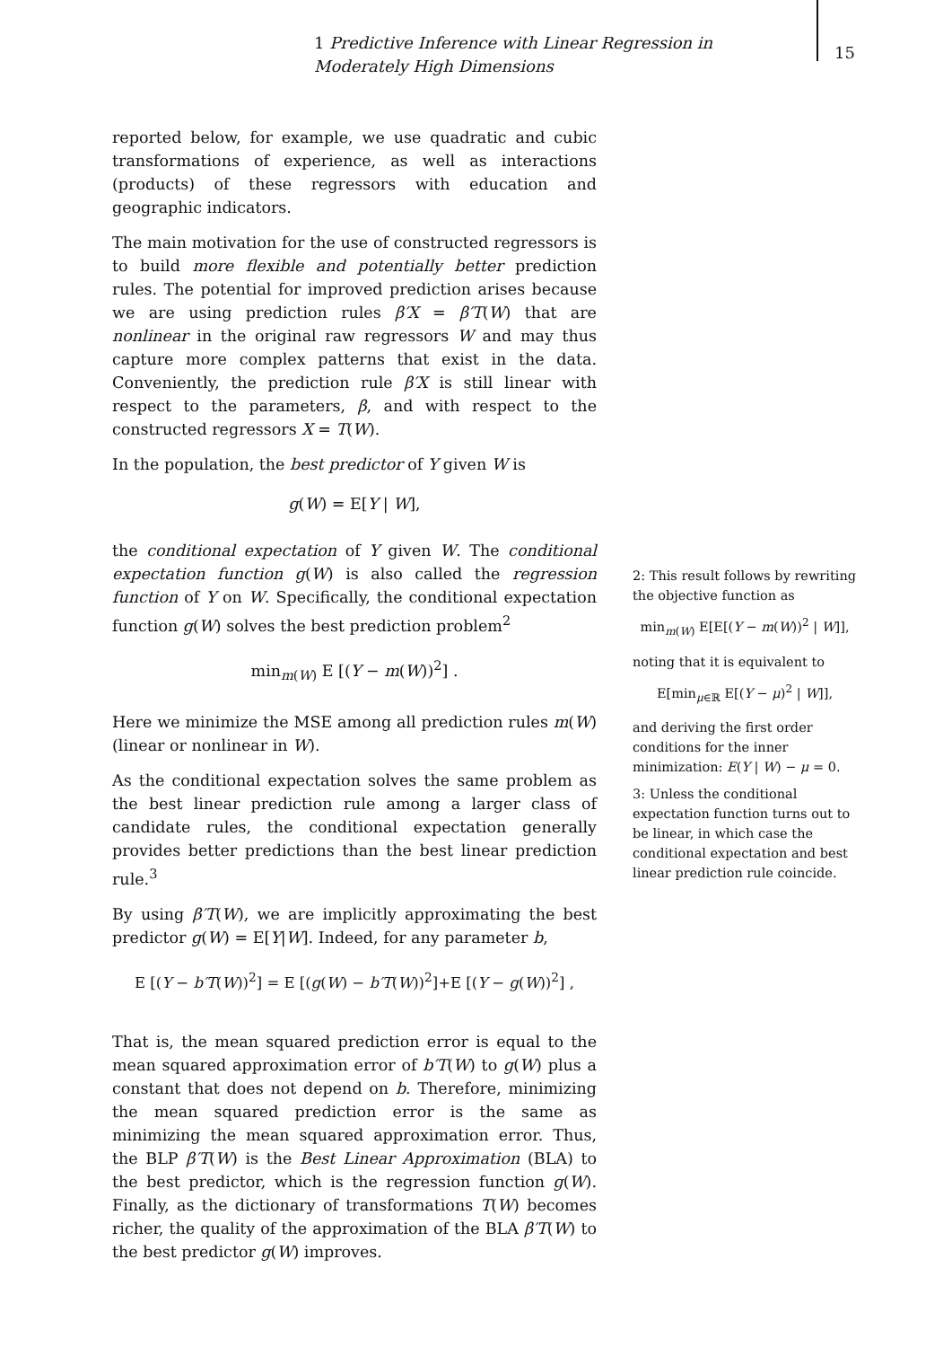1 Predictive Inference with Linear Regression in Moderately High Dimensions
15
reported below, for example, we use quadratic and cubic transformations of experience, as well as interactions (products) of these regressors with education and geographic indicators.
The main motivation for the use of constructed regressors is to build more flexible and potentially better prediction rules. The potential for improved prediction arises because we are using prediction rules β′X = β′T(W) that are nonlinear in the original raw regressors W and may thus capture more complex patterns that exist in the data. Conveniently, the prediction rule β′X is still linear with respect to the parameters, β, and with respect to the constructed regressors X = T(W).
In the population, the best predictor of Y given W is
g(W) = E[Y | W],
the conditional expectation of Y given W. The conditional expectation function g(W) is also called the regression function of Y on W. Specifically, the conditional expectation function g(W) solves the best prediction problem<sup>2</sup>
min<sub>m(W)</sub> E [(Y − m(W))<sup>2</sup>] .
Here we minimize the MSE among all prediction rules m(W) (linear or nonlinear in W).
As the conditional expectation solves the same problem as the best linear prediction rule among a larger class of candidate rules, the conditional expectation generally provides better predictions than the best linear prediction rule.<sup>3</sup>
By using β′T(W), we are implicitly approximating the best predictor g(W) = E[Y|W]. Indeed, for any parameter b,
E [(Y − b′T(W))<sup>2</sup>] = E [(g(W) − b′T(W))<sup>2</sup>]+E [(Y − g(W))<sup>2</sup>] ,
That is, the mean squared prediction error is equal to the mean squared approximation error of b′T(W) to g(W) plus a constant that does not depend on b. Therefore, minimizing the mean squared prediction error is the same as minimizing the mean squared approximation error. Thus, the BLP β′T(W) is the Best Linear Approximation (BLA) to the best predictor, which is the regression function g(W). Finally, as the dictionary of transformations T(W) becomes richer, the quality of the approximation of the BLA β′T(W) to the best predictor g(W) improves.
2: This result follows by rewriting the objective function as
min<sub>m(W)</sub> E[E[(Y − m(W))<sup>2</sup> | W]],
noting that it is equivalent to
E[min<sub>μ∈ℝ</sub> E[(Y − μ)<sup>2</sup> | W]],
and deriving the first order conditions for the inner minimization: E(Y | W) − μ = 0.
3: Unless the conditional expectation function turns out to be linear, in which case the conditional expectation and best linear prediction rule coincide.